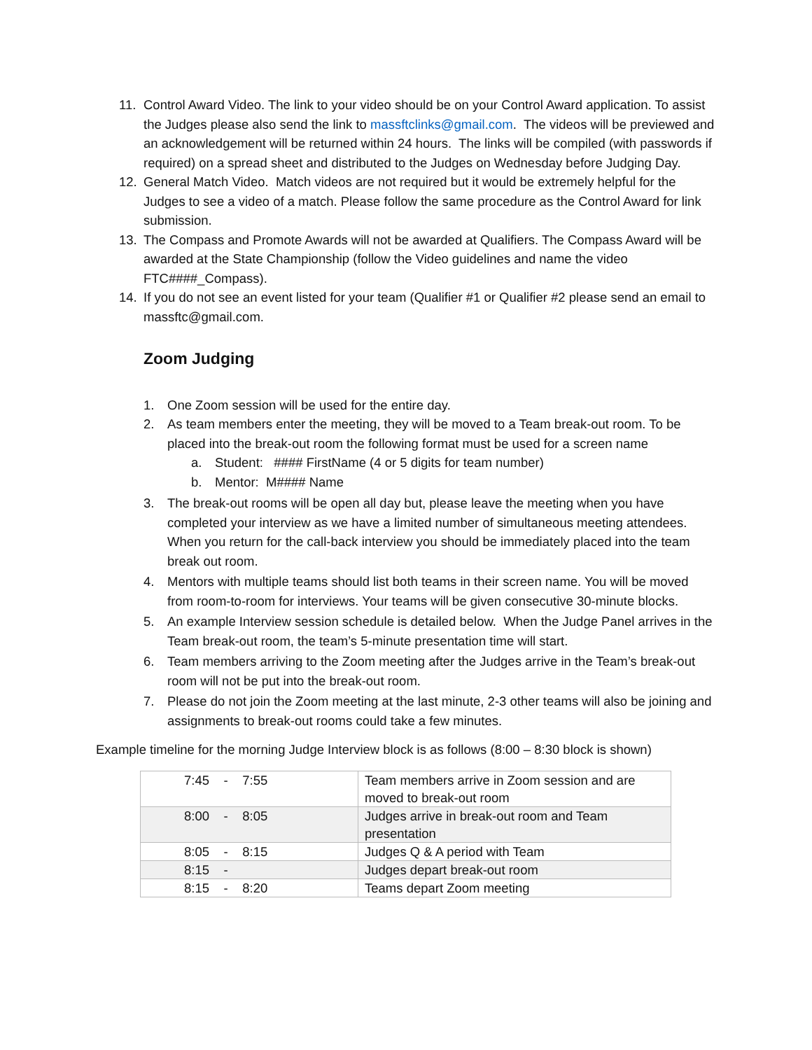11. Control Award Video. The link to your video should be on your Control Award application. To assist the Judges please also send the link to massftclinks@gmail.com. The videos will be previewed and an acknowledgement will be returned within 24 hours. The links will be compiled (with passwords if required) on a spread sheet and distributed to the Judges on Wednesday before Judging Day.
12. General Match Video. Match videos are not required but it would be extremely helpful for the Judges to see a video of a match. Please follow the same procedure as the Control Award for link submission.
13. The Compass and Promote Awards will not be awarded at Qualifiers. The Compass Award will be awarded at the State Championship (follow the Video guidelines and name the video FTC####_Compass).
14. If you do not see an event listed for your team (Qualifier #1 or Qualifier #2 please send an email to massftc@gmail.com.
Zoom Judging
1. One Zoom session will be used for the entire day.
2. As team members enter the meeting, they will be moved to a Team break-out room. To be placed into the break-out room the following format must be used for a screen name
a. Student: #### FirstName (4 or 5 digits for team number)
b. Mentor: M#### Name
3. The break-out rooms will be open all day but, please leave the meeting when you have completed your interview as we have a limited number of simultaneous meeting attendees. When you return for the call-back interview you should be immediately placed into the team break out room.
4. Mentors with multiple teams should list both teams in their screen name. You will be moved from room-to-room for interviews. Your teams will be given consecutive 30-minute blocks.
5. An example Interview session schedule is detailed below. When the Judge Panel arrives in the Team break-out room, the team’s 5-minute presentation time will start.
6. Team members arriving to the Zoom meeting after the Judges arrive in the Team’s break-out room will not be put into the break-out room.
7. Please do not join the Zoom meeting at the last minute, 2-3 other teams will also be joining and assignments to break-out rooms could take a few minutes.
Example timeline for the morning Judge Interview block is as follows (8:00 – 8:30 block is shown)
| 7:45 - 7:55 | Team members arrive in Zoom session and are moved to break-out room |
| 8:00 - 8:05 | Judges arrive in break-out room and Team presentation |
| 8:05 - 8:15 | Judges Q & A period with Team |
| 8:15 - | Judges depart break-out room |
| 8:15 - 8:20 | Teams depart Zoom meeting |